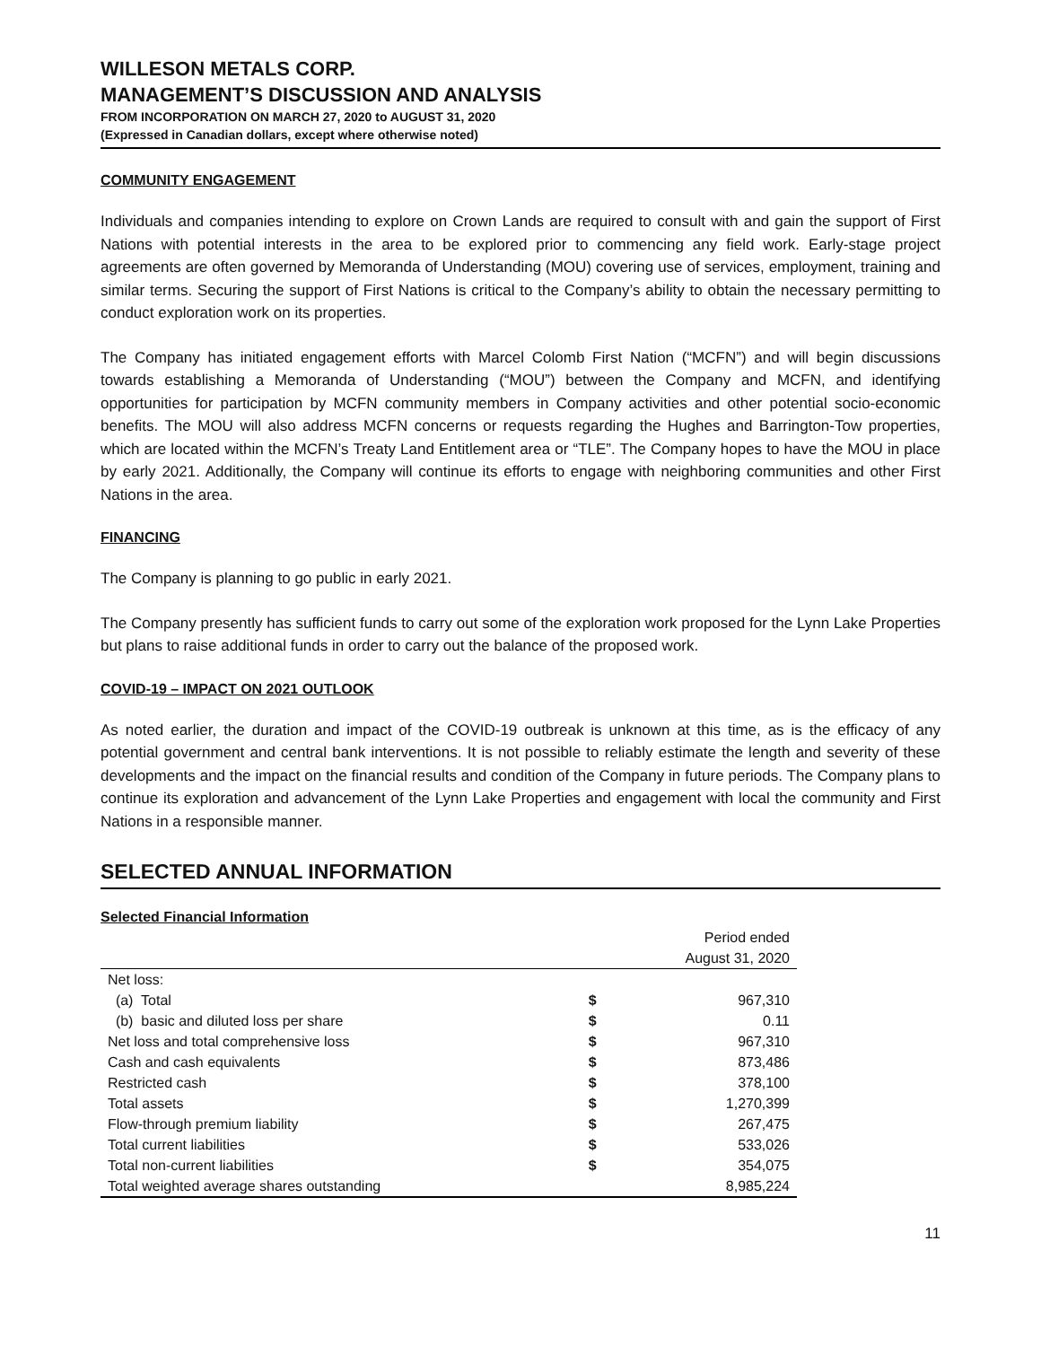WILLESON METALS CORP.
MANAGEMENT’S DISCUSSION AND ANALYSIS
FROM INCORPORATION ON MARCH 27, 2020 to AUGUST 31, 2020
(Expressed in Canadian dollars, except where otherwise noted)
COMMUNITY ENGAGEMENT
Individuals and companies intending to explore on Crown Lands are required to consult with and gain the support of First Nations with potential interests in the area to be explored prior to commencing any field work. Early-stage project agreements are often governed by Memoranda of Understanding (MOU) covering use of services, employment, training and similar terms. Securing the support of First Nations is critical to the Company’s ability to obtain the necessary permitting to conduct exploration work on its properties.
The Company has initiated engagement efforts with Marcel Colomb First Nation (“MCFN”) and will begin discussions towards establishing a Memoranda of Understanding (“MOU”) between the Company and MCFN, and identifying opportunities for participation by MCFN community members in Company activities and other potential socio-economic benefits. The MOU will also address MCFN concerns or requests regarding the Hughes and Barrington-Tow properties, which are located within the MCFN’s Treaty Land Entitlement area or “TLE”. The Company hopes to have the MOU in place by early 2021. Additionally, the Company will continue its efforts to engage with neighboring communities and other First Nations in the area.
FINANCING
The Company is planning to go public in early 2021.
The Company presently has sufficient funds to carry out some of the exploration work proposed for the Lynn Lake Properties but plans to raise additional funds in order to carry out the balance of the proposed work.
COVID-19 – IMPACT ON 2021 OUTLOOK
As noted earlier, the duration and impact of the COVID-19 outbreak is unknown at this time, as is the efficacy of any potential government and central bank interventions. It is not possible to reliably estimate the length and severity of these developments and the impact on the financial results and condition of the Company in future periods. The Company plans to continue its exploration and advancement of the Lynn Lake Properties and engagement with local the community and First Nations in a responsible manner.
SELECTED ANNUAL INFORMATION
Selected Financial Information
| | | Period ended |
| --- | --- | --- |
| | | August 31, 2020 |
| Net loss: | | |
| (a) Total | $ | 967,310 |
| (b) basic and diluted loss per share | $ | 0.11 |
| Net loss and total comprehensive loss | $ | 967,310 |
| Cash and cash equivalents | $ | 873,486 |
| Restricted cash | $ | 378,100 |
| Total assets | $ | 1,270,399 |
| Flow-through premium liability | $ | 267,475 |
| Total current liabilities | $ | 533,026 |
| Total non-current liabilities | $ | 354,075 |
| Total weighted average shares outstanding | | 8,985,224 |
11